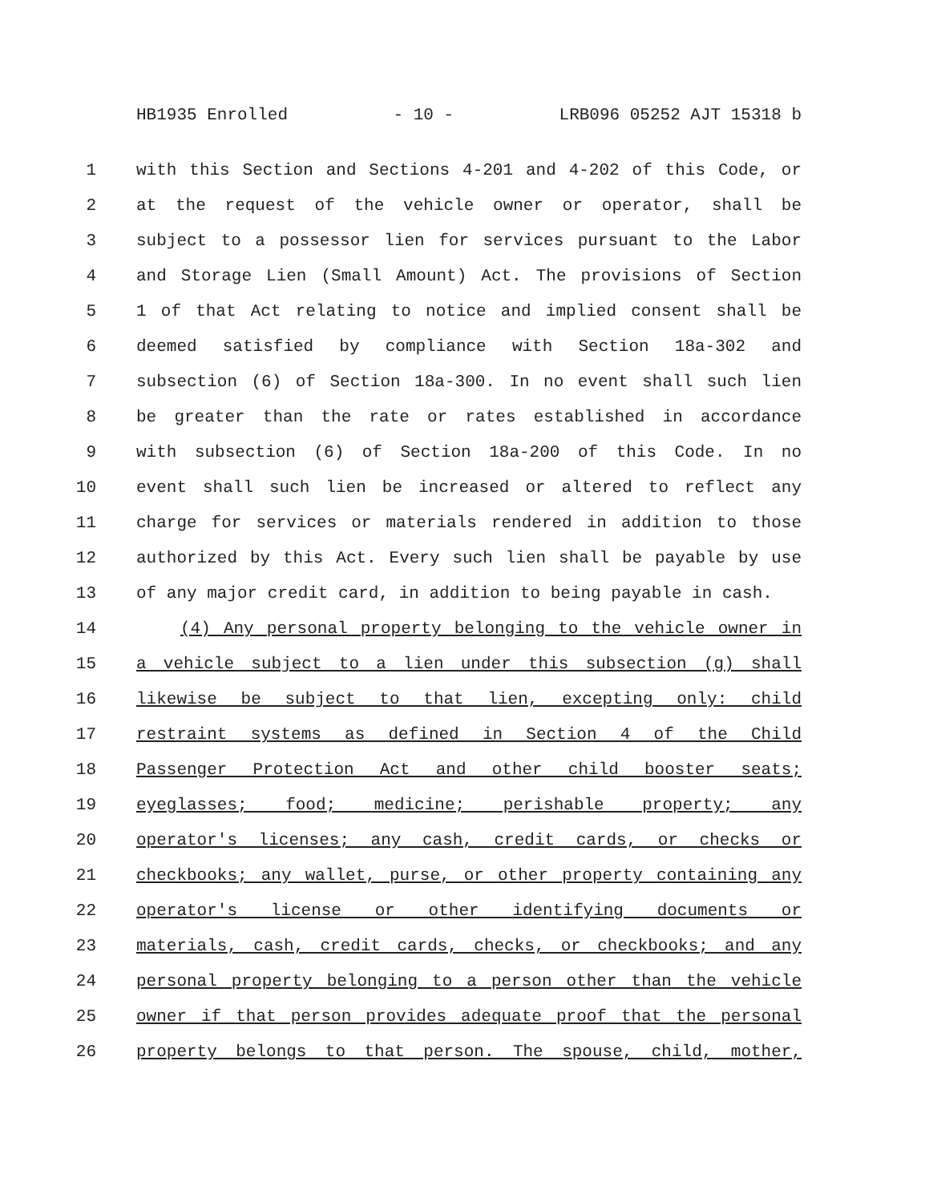HB1935 Enrolled - 10 - LRB096 05252 AJT 15318 b
1 with this Section and Sections 4-201 and 4-202 of this Code, or
2 at the request of the vehicle owner or operator, shall be
3 subject to a possessor lien for services pursuant to the Labor
4 and Storage Lien (Small Amount) Act. The provisions of Section
5 1 of that Act relating to notice and implied consent shall be
6 deemed satisfied by compliance with Section 18a-302 and
7 subsection (6) of Section 18a-300. In no event shall such lien
8 be greater than the rate or rates established in accordance
9 with subsection (6) of Section 18a-200 of this Code. In no
10 event shall such lien be increased or altered to reflect any
11 charge for services or materials rendered in addition to those
12 authorized by this Act. Every such lien shall be payable by use
13 of any major credit card, in addition to being payable in cash.
14 (4) Any personal property belonging to the vehicle owner in
15 a vehicle subject to a lien under this subsection (g) shall
16 likewise be subject to that lien, excepting only: child
17 restraint systems as defined in Section 4 of the Child
18 Passenger Protection Act and other child booster seats;
19 eyeglasses; food; medicine; perishable property; any
20 operator's licenses; any cash, credit cards, or checks or
21 checkbooks; any wallet, purse, or other property containing any
22 operator's license or other identifying documents or
23 materials, cash, credit cards, checks, or checkbooks; and any
24 personal property belonging to a person other than the vehicle
25 owner if that person provides adequate proof that the personal
26 property belongs to that person. The spouse, child, mother,